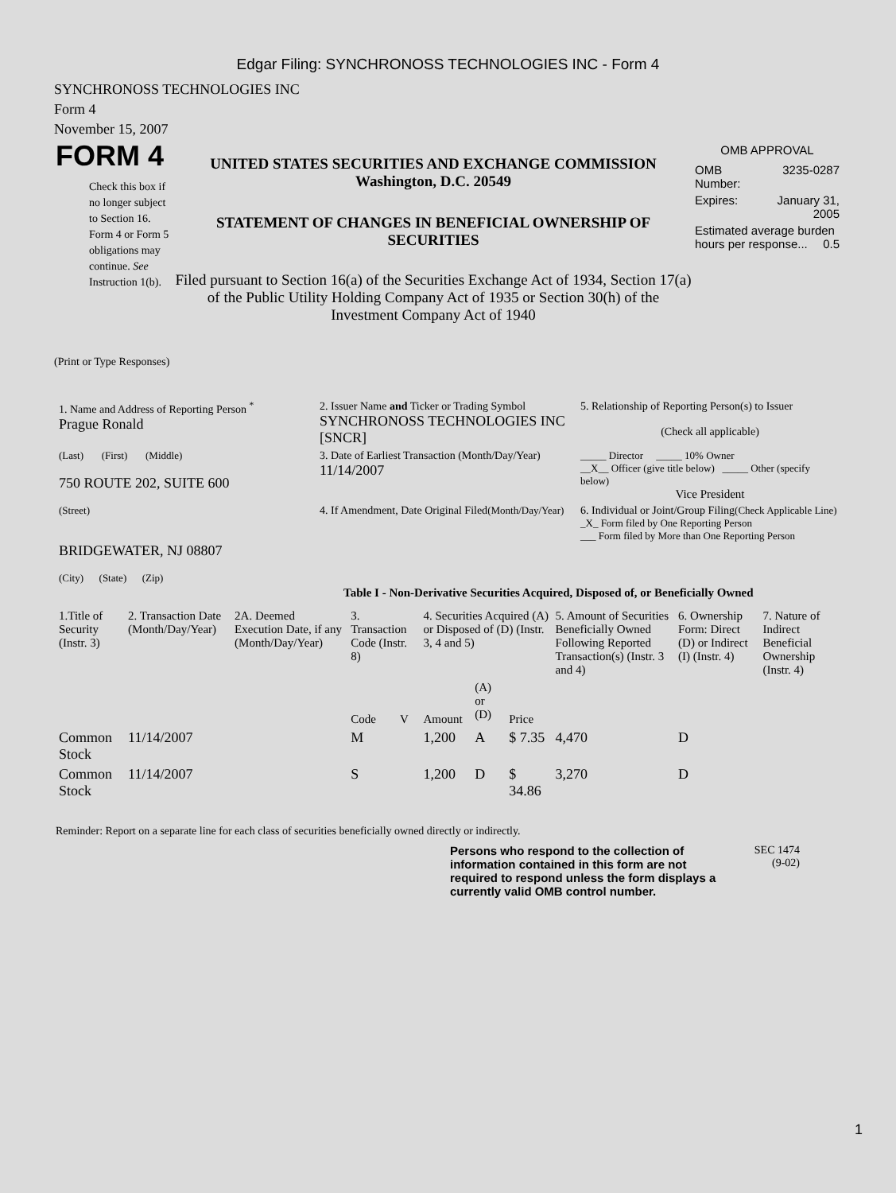Edgar Filing: SYNCHRONOSS TECHNOLOGIES INC - Form 4
SYNCHRONOSS TECHNOLOGIES INC
Form 4
November 15, 2007
FORM 4
Check this box if no longer subject to Section 16. Form 4 or Form 5 obligations may continue. See Instruction 1(b).
UNITED STATES SECURITIES AND EXCHANGE COMMISSION
Washington, D.C. 20549
STATEMENT OF CHANGES IN BENEFICIAL OWNERSHIP OF SECURITIES
Filed pursuant to Section 16(a) of the Securities Exchange Act of 1934, Section 17(a) of the Public Utility Holding Company Act of 1935 or Section 30(h) of the Investment Company Act of 1940
OMB APPROVAL
| OMB Number: | 3235-0287 |
| Expires: | January 31, 2005 |
| Estimated average burden hours per response... 0.5 | |
(Print or Type Responses)
| 1. Name and Address of Reporting Person <sup>*</sup> Prague Ronald | 2. Issuer Name and Ticker or Trading Symbol SYNCHRONOSS TECHNOLOGIES INC [SNCR] | 5. Relationship of Reporting Person(s) to Issuer (Check all applicable) |
| (Last) (First) (Middle) 750 ROUTE 202, SUITE 600 | 3. Date of Earliest Transaction (Month/Day/Year) 11/14/2007 | _____ Director _____ 10% Owner __X__ Officer (give title below) _____ Other (specify below) Vice President |
| (Street) BRIDGEWATER, NJ 08807 (City) (State) (Zip) | 4. If Amendment, Date Original Filed (Month/Day/Year) | 6. Individual or Joint/Group Filing (Check Applicable Line) _X_ Form filed by One Reporting Person ___ Form filed by More than One Reporting Person |
Table I - Non-Derivative Securities Acquired, Disposed of, or Beneficially Owned
| 1.Title of Security (Instr. 3) | 2. Transaction Date (Month/Day/Year) | 2A. Deemed Execution Date, if any (Month/Day/Year) | 3. Transaction Code (Instr. 8) | | 4. Securities Acquired (A) or Disposed of (D) (Instr. 3, 4 and 5) | | | 5. Amount of Securities Beneficially Owned Following Reported Transaction(s) (Instr. 3 and 4) | 6. Ownership Form: Direct (D) or Indirect (I) (Instr. 4) | 7. Nature of Indirect Beneficial Ownership (Instr. 4) |
| --- | --- | --- | --- | --- | --- | --- | --- | --- | --- | --- |
| | | | Code | V | Amount | (A) or (D) | Price | | | |
| Common Stock | 11/14/2007 | | M | | 1,200 | A | $ 7.35 | 4,470 | D | |
| Common Stock | 11/14/2007 | | S | | 1,200 | D | $ 34.86 | 3,270 | D | |
Reminder: Report on a separate line for each class of securities beneficially owned directly or indirectly.
Persons who respond to the collection of information contained in this form are not required to respond unless the form displays a currently valid OMB control number.
SEC 1474
(9-02)
1